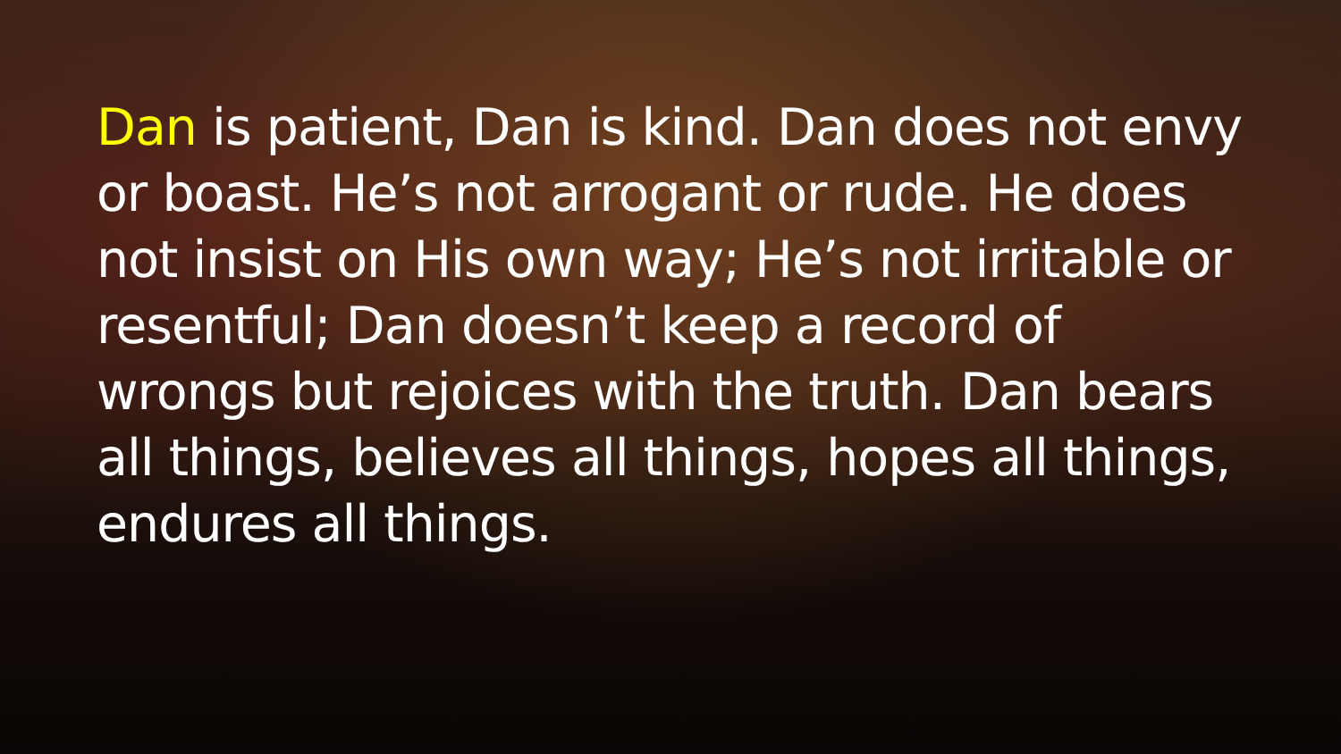Dan is patient, Dan is kind. Dan does not envy or boast. He’s not arrogant or rude. He does not insist on His own way; He’s not irritable or resentful; Dan doesn’t keep a record of wrongs but rejoices with the truth. Dan bears all things, believes all things, hopes all things, endures all things.